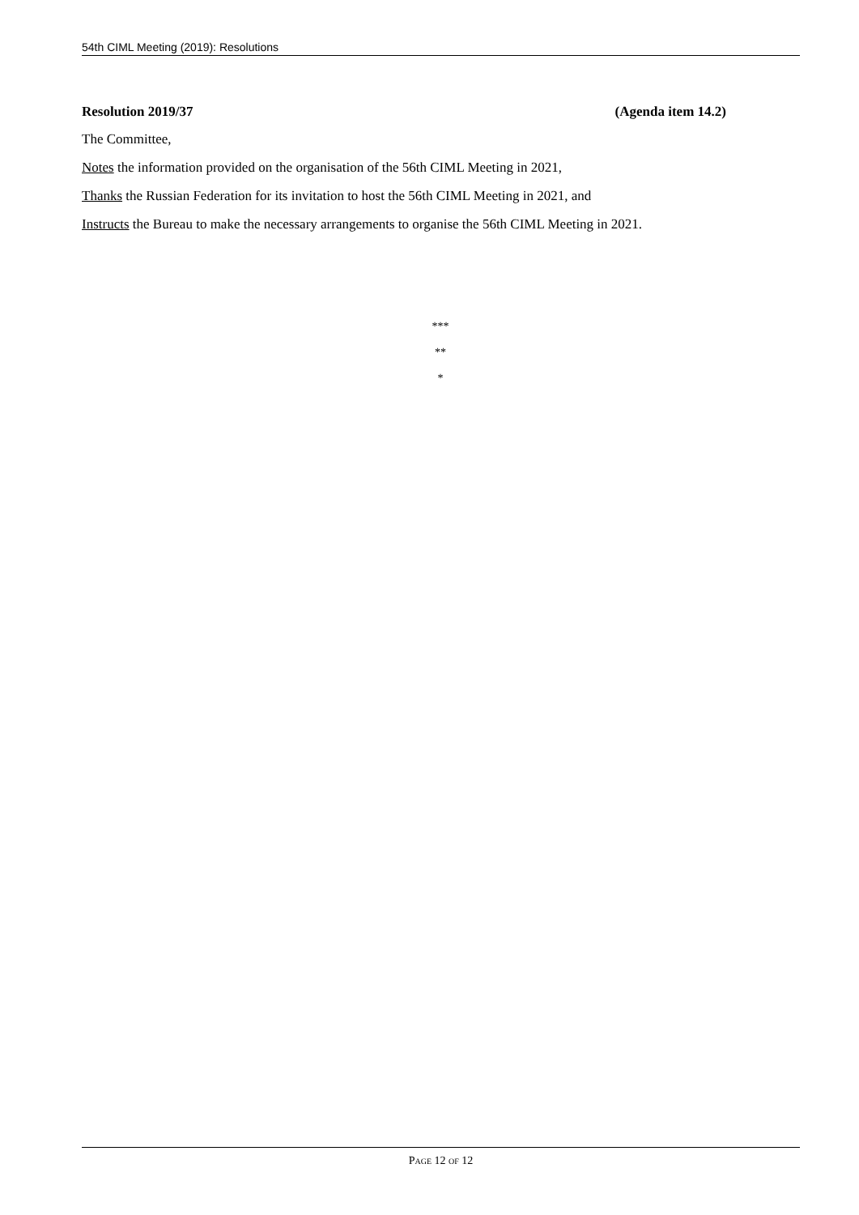54th CIML Meeting (2019): Resolutions
Resolution 2019/37 (Agenda item 14.2)
The Committee,
Notes the information provided on the organisation of the 56th CIML Meeting in 2021,
Thanks the Russian Federation for its invitation to host the 56th CIML Meeting in 2021, and
Instructs the Bureau to make the necessary arrangements to organise the 56th CIML Meeting in 2021.
***
**
*
PAGE 12 OF 12